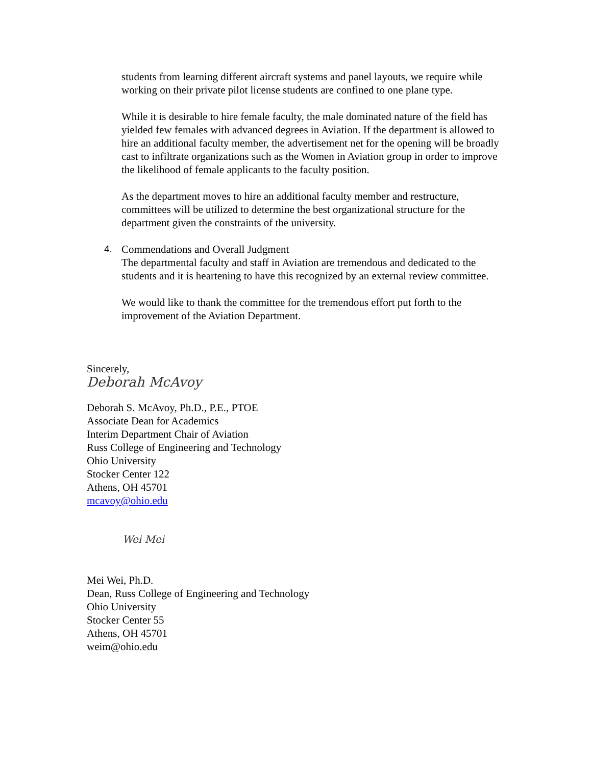students from learning different aircraft systems and panel layouts, we require while working on their private pilot license students are confined to one plane type.
While it is desirable to hire female faculty, the male dominated nature of the field has yielded few females with advanced degrees in Aviation. If the department is allowed to hire an additional faculty member, the advertisement net for the opening will be broadly cast to infiltrate organizations such as the Women in Aviation group in order to improve the likelihood of female applicants to the faculty position.
As the department moves to hire an additional faculty member and restructure, committees will be utilized to determine the best organizational structure for the department given the constraints of the university.
4. Commendations and Overall Judgment
The departmental faculty and staff in Aviation are tremendous and dedicated to the students and it is heartening to have this recognized by an external review committee.
We would like to thank the committee for the tremendous effort put forth to the improvement of the Aviation Department.
Sincerely,
Deborah McAvoy
Deborah S. McAvoy, Ph.D., P.E., PTOE
Associate Dean for Academics
Interim Department Chair of Aviation
Russ College of Engineering and Technology
Ohio University
Stocker Center 122
Athens, OH 45701
mcavoy@ohio.edu
Wei Mei
Mei Wei, Ph.D.
Dean, Russ College of Engineering and Technology
Ohio University
Stocker Center 55
Athens, OH 45701
weim@ohio.edu